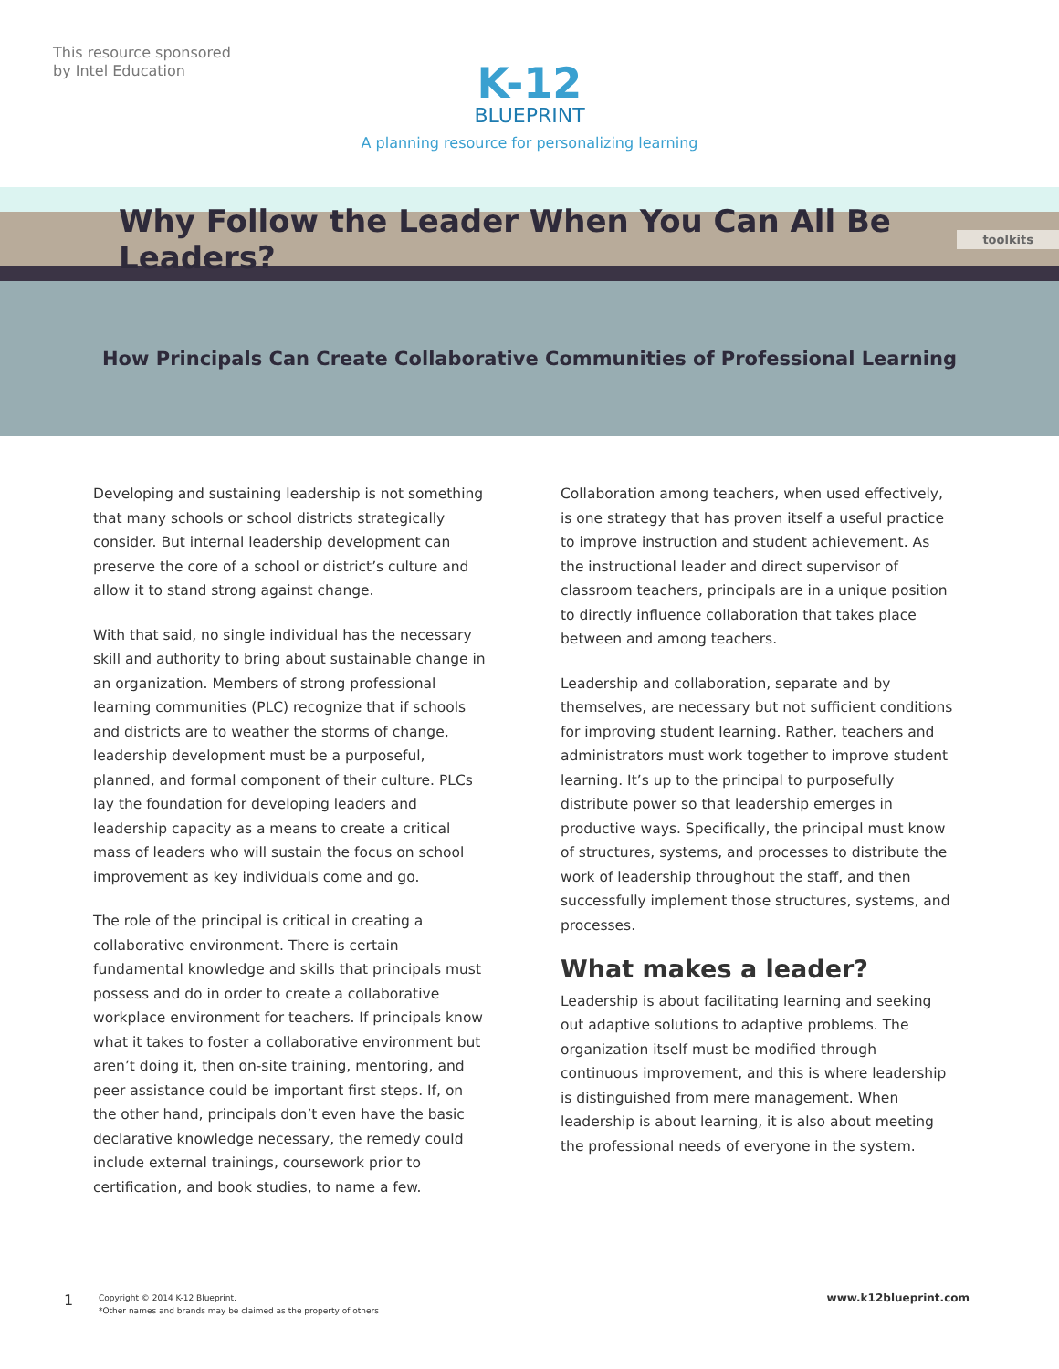This resource sponsored
by Intel Education
K-12
BLUEPRINT
A planning resource for personalizing learning
Why Follow the Leader When You Can All Be Leaders?
toolkits
How Principals Can Create Collaborative Communities of Professional Learning
Developing and sustaining leadership is not something that many schools or school districts strategically consider. But internal leadership development can preserve the core of a school or district’s culture and allow it to stand strong against change.
With that said, no single individual has the necessary skill and authority to bring about sustainable change in an organization. Members of strong professional learning communities (PLC) recognize that if schools and districts are to weather the storms of change, leadership development must be a purposeful, planned, and formal component of their culture. PLCs lay the foundation for developing leaders and leadership capacity as a means to create a critical mass of leaders who will sustain the focus on school improvement as key individuals come and go.
The role of the principal is critical in creating a collaborative environment. There is certain fundamental knowledge and skills that principals must possess and do in order to create a collaborative workplace environment for teachers. If principals know what it takes to foster a collaborative environment but aren’t doing it, then on-site training, mentoring, and peer assistance could be important first steps. If, on the other hand, principals don’t even have the basic declarative knowledge necessary, the remedy could include external trainings, coursework prior to certification, and book studies, to name a few.
Collaboration among teachers, when used effectively, is one strategy that has proven itself a useful practice to improve instruction and student achievement. As the instructional leader and direct supervisor of classroom teachers, principals are in a unique position to directly influence collaboration that takes place between and among teachers.
Leadership and collaboration, separate and by themselves, are necessary but not sufficient conditions for improving student learning. Rather, teachers and administrators must work together to improve student learning. It’s up to the principal to purposefully distribute power so that leadership emerges in productive ways. Specifically, the principal must know of structures, systems, and processes to distribute the work of leadership throughout the staff, and then successfully implement those structures, systems, and processes.
What makes a leader?
Leadership is about facilitating learning and seeking out adaptive solutions to adaptive problems. The organization itself must be modified through continuous improvement, and this is where leadership is distinguished from mere management. When leadership is about learning, it is also about meeting the professional needs of everyone in the system.
1
Copyright © 2014 K-12 Blueprint.
*Other names and brands may be claimed as the property of others
www.k12blueprint.com